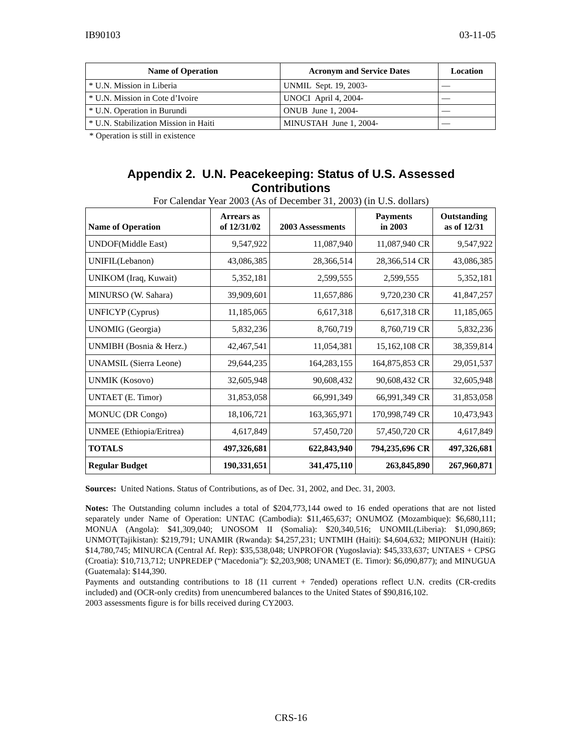IB90103 03-11-05
| Name of Operation | Acronym and Service Dates | Location |
| --- | --- | --- |
| * U.N. Mission in Liberia | UNMIL Sept. 19, 2003- | — |
| * U.N. Mission in Cote d’Ivoire | UNOCI April 4, 2004- | — |
| * U.N. Operation in Burundi | ONUB June 1, 2004- | — |
| * U.N. Stabilization Mission in Haiti | MINUSTAH June 1, 2004- | — |
* Operation is still in existence
Appendix 2. U.N. Peacekeeping: Status of U.S. Assessed
Contributions
For Calendar Year 2003 (As of December 31, 2003) (in U.S. dollars)
| Name of Operation | Arrears as of 12/31/02 | 2003 Assessments | Payments in 2003 | Outstanding as of 12/31 |
| --- | --- | --- | --- | --- |
| UNDOF(Middle East) | 9,547,922 | 11,087,940 | 11,087,940 CR | 9,547,922 |
| UNIFIL(Lebanon) | 43,086,385 | 28,366,514 | 28,366,514 CR | 43,086,385 |
| UNIKOM (Iraq, Kuwait) | 5,352,181 | 2,599,555 | 2,599,555 | 5,352,181 |
| MINURSO (W. Sahara) | 39,909,601 | 11,657,886 | 9,720,230 CR | 41,847,257 |
| UNFICYP (Cyprus) | 11,185,065 | 6,617,318 | 6,617,318 CR | 11,185,065 |
| UNOMIG (Georgia) | 5,832,236 | 8,760,719 | 8,760,719 CR | 5,832,236 |
| UNMIBH (Bosnia & Herz.) | 42,467,541 | 11,054,381 | 15,162,108 CR | 38,359,814 |
| UNAMSIL (Sierra Leone) | 29,644,235 | 164,283,155 | 164,875,853 CR | 29,051,537 |
| UNMIK (Kosovo) | 32,605,948 | 90,608,432 | 90,608,432 CR | 32,605,948 |
| UNTAET (E. Timor) | 31,853,058 | 66,991,349 | 66,991,349 CR | 31,853,058 |
| MONUC (DR Congo) | 18,106,721 | 163,365,971 | 170,998,749 CR | 10,473,943 |
| UNMEE (Ethiopia/Eritrea) | 4,617,849 | 57,450,720 | 57,450,720 CR | 4,617,849 |
| TOTALS | 497,326,681 | 622,843,940 | 794,235,696 CR | 497,326,681 |
| Regular Budget | 190,331,651 | 341,475,110 | 263,845,890 | 267,960,871 |
Sources: United Nations. Status of Contributions, as of Dec. 31, 2002, and Dec. 31, 2003.
Notes: The Outstanding column includes a total of $204,773,144 owed to 16 ended operations that are not listed separately under Name of Operation: UNTAC (Cambodia): $11,465,637; ONUMOZ (Mozambique): $6,680,111; MONUA (Angola): $41,309,040; UNOSOM II (Somalia): $20,340,516; UNOMIL(Liberia): $1,090,869; UNMOT(Tajikistan): $219,791; UNAMIR (Rwanda): $4,257,231; UNTMIH (Haiti): $4,604,632; MIPONUH (Haiti): $14,780,745; MINURCA (Central Af. Rep): $35,538,048; UNPROFOR (Yugoslavia): $45,333,637; UNTAES + CPSG (Croatia): $10,713,712; UNPREDEP (“Macedonia”): $2,203,908; UNAMET (E. Timor): $6,090,877); and MINUGUA (Guatemala): $144,390.
Payments and outstanding contributions to 18 (11 current + 7ended) operations reflect U.N. credits (CR-credits included) and (OCR-only credits) from unencumbered balances to the United States of $90,816,102.
2003 assessments figure is for bills received during CY2003.
CRS-16